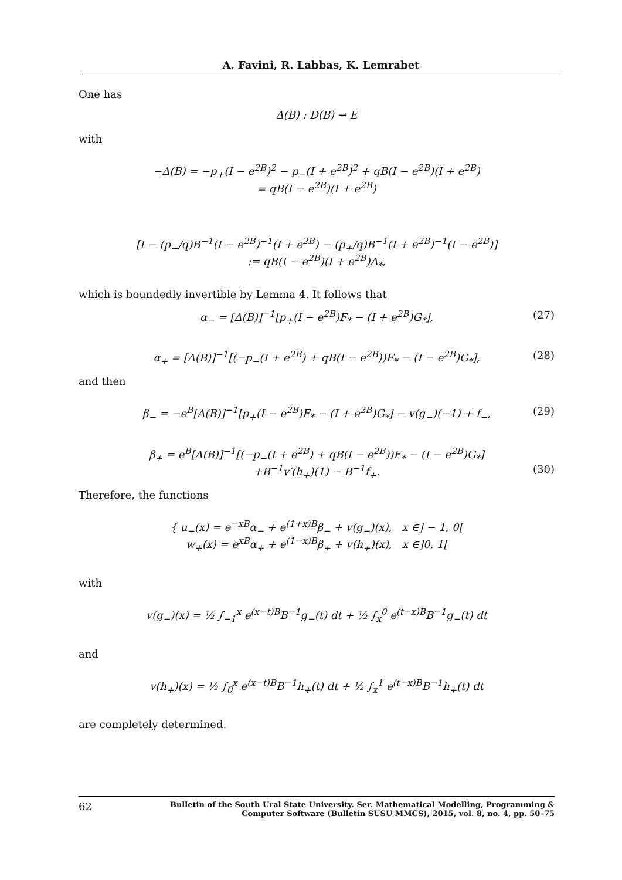A. Favini, R. Labbas, K. Lemrabet
One has
Δ(B) : D(B) → E
with
−Δ(B) = −p<sub>+</sub>(I − e<sup>2B</sup>)<sup>2</sup> − p<sub>−</sub>(I + e<sup>2B</sup>)<sup>2</sup> + qB(I − e<sup>2B</sup>)(I + e<sup>2B</sup>)
= qB(I − e<sup>2B</sup>)(I + e<sup>2B</sup>)
[I − (p<sub>−</sub>/q)B<sup>−1</sup>(I − e<sup>2B</sup>)<sup>−1</sup>(I + e<sup>2B</sup>) − (p<sub>+</sub>/q)B<sup>−1</sup>(I + e<sup>2B</sup>)<sup>−1</sup>(I − e<sup>2B</sup>)]
:= qB(I − e<sup>2B</sup>)(I + e<sup>2B</sup>)Δ<sub>*</sub>,
which is boundedly invertible by Lemma 4. It follows that
α<sub>−</sub> = [Δ(B)]<sup>−1</sup>[p<sub>+</sub>(I − e<sup>2B</sup>)F<sub>*</sub> − (I + e<sup>2B</sup>)G<sub>*</sub>], (27)
α<sub>+</sub> = [Δ(B)]<sup>−1</sup>[(−p<sub>−</sub>(I + e<sup>2B</sup>) + qB(I − e<sup>2B</sup>))F<sub>*</sub> − (I − e<sup>2B</sup>)G<sub>*</sub>], (28)
and then
β<sub>−</sub> = −e<sup>B</sup>[Δ(B)]<sup>−1</sup>[p<sub>+</sub>(I − e<sup>2B</sup>)F<sub>*</sub> − (I + e<sup>2B</sup>)G<sub>*</sub>] − v(g<sub>−</sub>)(−1) + f<sub>−</sub>, (29)
β<sub>+</sub> = e<sup>B</sup>[Δ(B)]<sup>−1</sup>[(−p<sub>−</sub>(I + e<sup>2B</sup>) + qB(I − e<sup>2B</sup>))F<sub>*</sub> − (I − e<sup>2B</sup>)G<sub>*</sub>]
+B<sup>−1</sup>v′(h<sub>+</sub>)(1) − B<sup>−1</sup>f<sub>+</sub>. (30)
Therefore, the functions
{ u<sub>−</sub>(x) = e<sup>−xB</sup>α<sub>−</sub> + e<sup>(1+x)B</sup>β<sub>−</sub> + v(g<sub>−</sub>)(x), x ∈] − 1, 0[
w<sub>+</sub>(x) = e<sup>xB</sup>α<sub>+</sub> + e<sup>(1−x)B</sup>β<sub>+</sub> + v(h<sub>+</sub>)(x), x ∈]0, 1[
with
v(g<sub>−</sub>)(x) = ½ ∫<sub>−1</sub><sup>x</sup> e<sup>(x−t)B</sup>B<sup>−1</sup>g<sub>−</sub>(t) dt + ½ ∫<sub>x</sub><sup>0</sup> e<sup>(t−x)B</sup>B<sup>−1</sup>g<sub>−</sub>(t) dt
and
v(h<sub>+</sub>)(x) = ½ ∫<sub>0</sub><sup>x</sup> e<sup>(x−t)B</sup>B<sup>−1</sup>h<sub>+</sub>(t) dt + ½ ∫<sub>x</sub><sup>1</sup> e<sup>(t−x)B</sup>B<sup>−1</sup>h<sub>+</sub>(t) dt
are completely determined.
62 Bulletin of the South Ural State University. Ser. Mathematical Modelling, Programming & Computer Software (Bulletin SUSU MMCS), 2015, vol. 8, no. 4, pp. 50–75